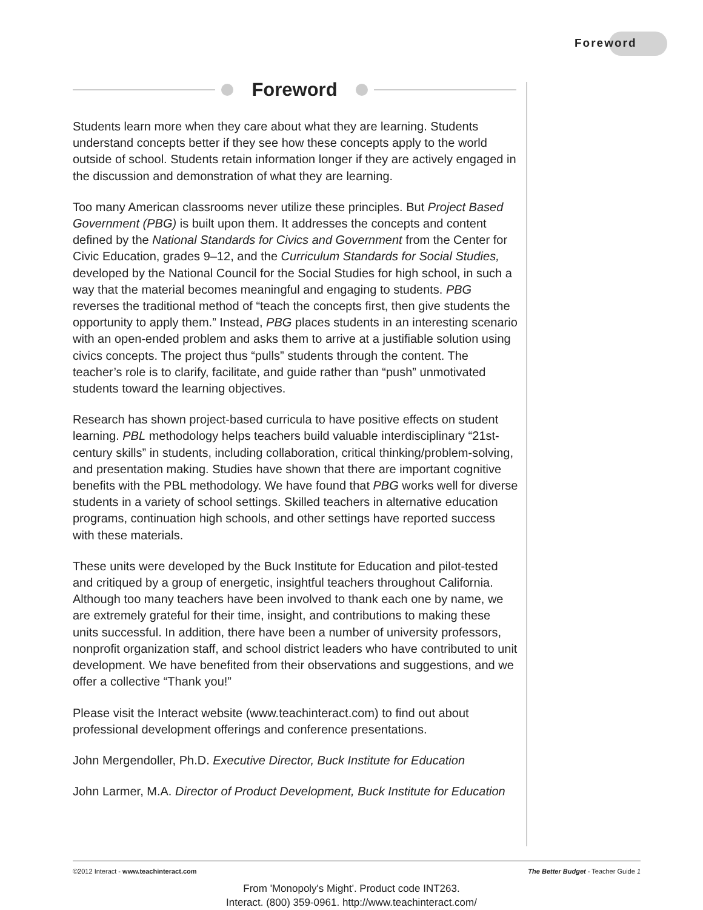Foreword
Foreword
Students learn more when they care about what they are learning. Students understand concepts better if they see how these concepts apply to the world outside of school. Students retain information longer if they are actively engaged in the discussion and demonstration of what they are learning.
Too many American classrooms never utilize these principles. But Project Based Government (PBG) is built upon them. It addresses the concepts and content defined by the National Standards for Civics and Government from the Center for Civic Education, grades 9–12, and the Curriculum Standards for Social Studies, developed by the National Council for the Social Studies for high school, in such a way that the material becomes meaningful and engaging to students. PBG reverses the traditional method of “teach the concepts first, then give students the opportunity to apply them.” Instead, PBG places students in an interesting scenario with an open-ended problem and asks them to arrive at a justifiable solution using civics concepts. The project thus “pulls” students through the content. The teacher’s role is to clarify, facilitate, and guide rather than “push” unmotivated students toward the learning objectives.
Research has shown project-based curricula to have positive effects on student learning. PBL methodology helps teachers build valuable interdisciplinary “21st-century skills” in students, including collaboration, critical thinking/problem-solving, and presentation making. Studies have shown that there are important cognitive benefits with the PBL methodology. We have found that PBG works well for diverse students in a variety of school settings. Skilled teachers in alternative education programs, continuation high schools, and other settings have reported success with these materials.
These units were developed by the Buck Institute for Education and pilot-tested and critiqued by a group of energetic, insightful teachers throughout California. Although too many teachers have been involved to thank each one by name, we are extremely grateful for their time, insight, and contributions to making these units successful. In addition, there have been a number of university professors, nonprofit organization staff, and school district leaders who have contributed to unit development. We have benefited from their observations and suggestions, and we offer a collective “Thank you!”
Please visit the Interact website (www.teachinteract.com) to find out about professional development offerings and conference presentations.
John Mergendoller, Ph.D. Executive Director, Buck Institute for Education
John Larmer, M.A. Director of Product Development, Buck Institute for Education
©2012 Interact - www.teachinteract.com The Better Budget - Teacher Guide 1
From 'Monopoly's Might'. Product code INT263.
Interact. (800) 359-0961. http://www.teachinteract.com/